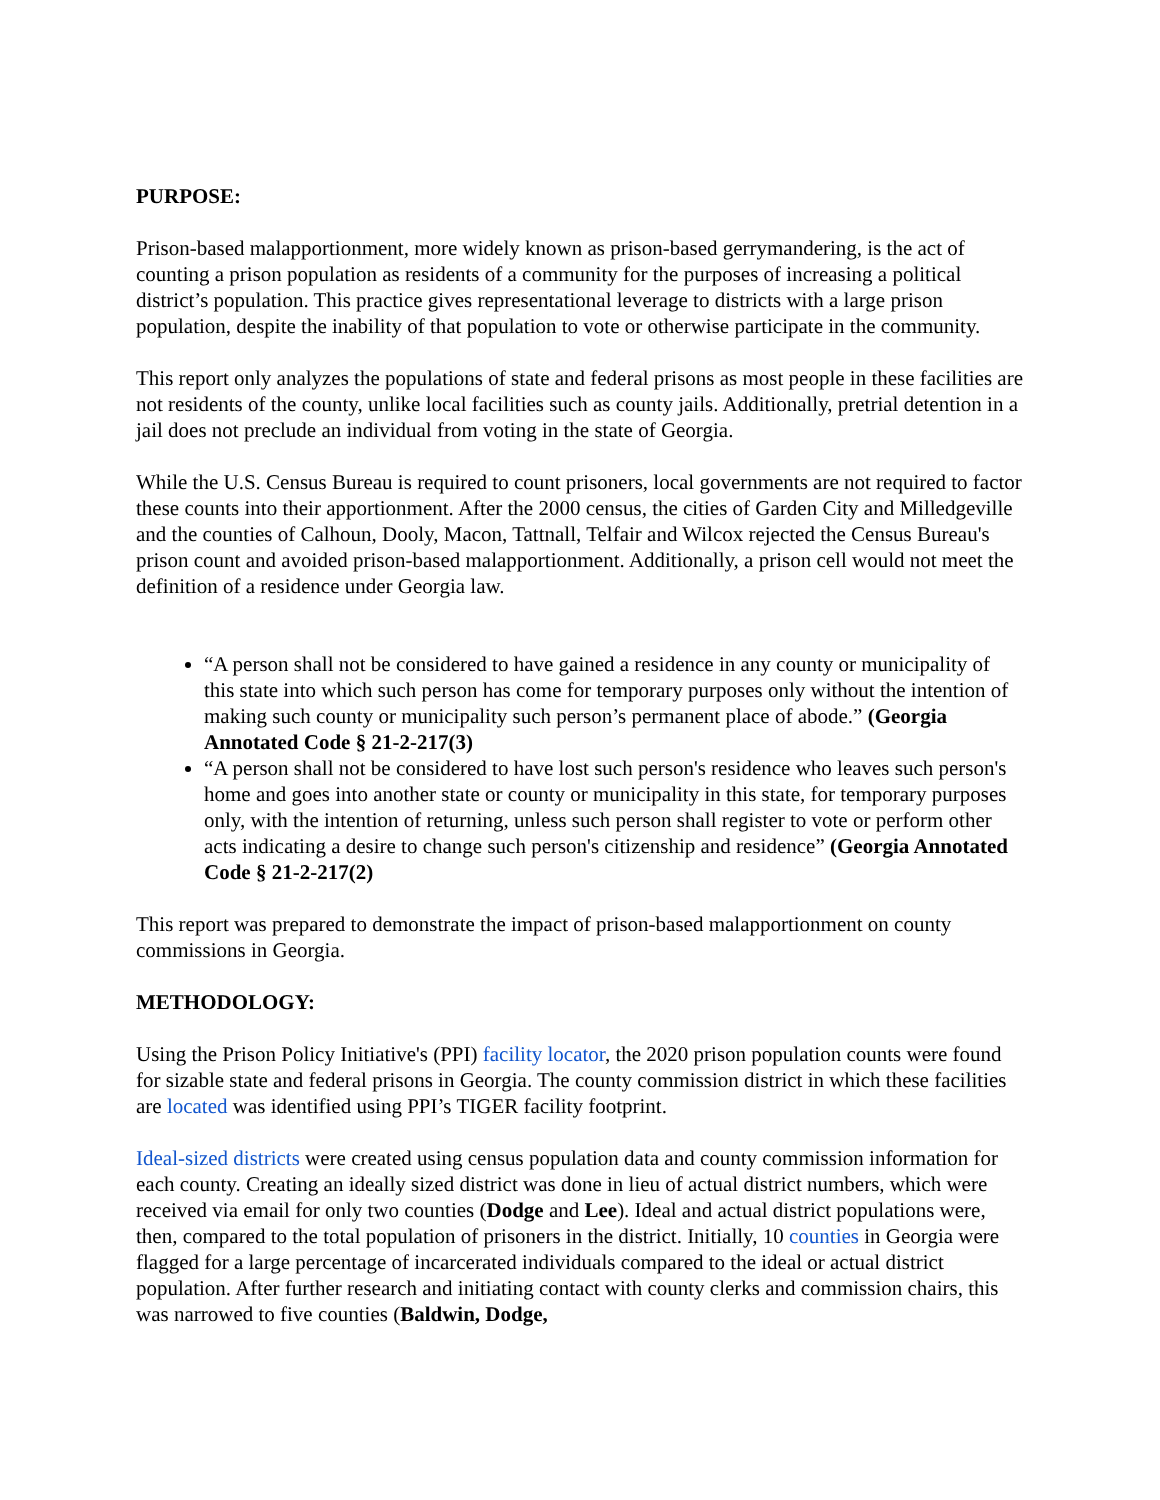PURPOSE:
Prison-based malapportionment, more widely known as prison-based gerrymandering, is the act of counting a prison population as residents of a community for the purposes of increasing a political district’s population. This practice gives representational leverage to districts with a large prison population, despite the inability of that population to vote or otherwise participate in the community.
This report only analyzes the populations of state and federal prisons as most people in these facilities are not residents of the county, unlike local facilities such as county jails. Additionally, pretrial detention in a jail does not preclude an individual from voting in the state of Georgia.
While the U.S. Census Bureau is required to count prisoners, local governments are not required to factor these counts into their apportionment. After the 2000 census, the cities of Garden City and Milledgeville and the counties of Calhoun, Dooly, Macon, Tattnall, Telfair and Wilcox rejected the Census Bureau's prison count and avoided prison-based malapportionment. Additionally, a prison cell would not meet the definition of a residence under Georgia law.
“A person shall not be considered to have gained a residence in any county or municipality of this state into which such person has come for temporary purposes only without the intention of making such county or municipality such person’s permanent place of abode.” (Georgia Annotated Code § 21-2-217(3)
“A person shall not be considered to have lost such person's residence who leaves such person's home and goes into another state or county or municipality in this state, for temporary purposes only, with the intention of returning, unless such person shall register to vote or perform other acts indicating a desire to change such person's citizenship and residence” (Georgia Annotated Code § 21-2-217(2)
This report was prepared to demonstrate the impact of prison-based malapportionment on county commissions in Georgia.
METHODOLOGY:
Using the Prison Policy Initiative's (PPI) facility locator, the 2020 prison population counts were found for sizable state and federal prisons in Georgia. The county commission district in which these facilities are located was identified using PPI’s TIGER facility footprint.
Ideal-sized districts were created using census population data and county commission information for each county. Creating an ideally sized district was done in lieu of actual district numbers, which were received via email for only two counties (Dodge and Lee). Ideal and actual district populations were, then, compared to the total population of prisoners in the district. Initially, 10 counties in Georgia were flagged for a large percentage of incarcerated individuals compared to the ideal or actual district population. After further research and initiating contact with county clerks and commission chairs, this was narrowed to five counties (Baldwin, Dodge,